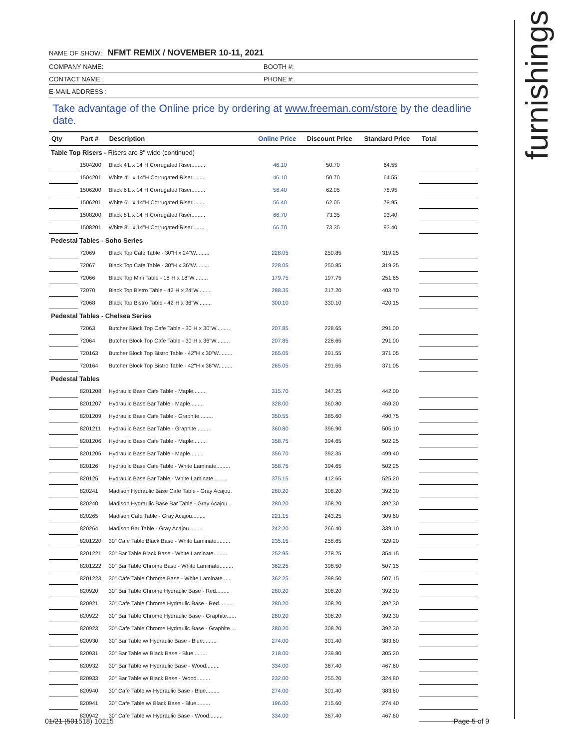NAME OF SHOW: NFMT REMIX / NOVEMBER 10-11, 2021
COMPANY NAME: BOOTH #:
CONTACT NAME : PHONE #:
E-MAIL ADDRESS :
Take advantage of the Online price by ordering at www.freeman.com/store by the deadline date.
| Qty | Part # | Description | Online Price | Discount Price | Standard Price | Total |
| --- | --- | --- | --- | --- | --- | --- |
| Table Top Risers - Risers are 8" wide (continued) | | | | | | |
| | 1504200 | Black 4'L x 14"H Corrugated Riser......... | 46.10 | 50.70 | 64.55 | |
| | 1504201 | White 4'L x 14"H Corrugated Riser......... | 46.10 | 50.70 | 64.55 | |
| | 1506200 | Black 6'L x 14"H Corrugated Riser......... | 56.40 | 62.05 | 78.95 | |
| | 1506201 | White 6'L x 14"H Corrugated Riser......... | 56.40 | 62.05 | 78.95 | |
| | 1508200 | Black 8'L x 14"H Corrugated Riser......... | 66.70 | 73.35 | 93.40 | |
| | 1508201 | White 8'L x 14"H Corrugated Riser......... | 66.70 | 73.35 | 93.40 | |
| Pedestal Tables - Soho Series | | | | | | |
| | 72069 | Black Top Cafe Table - 30"H x 24"W......... | 228.05 | 250.85 | 319.25 | |
| | 72067 | Black Top Cafe Table - 30"H x 36"W......... | 228.05 | 250.85 | 319.25 | |
| | 72066 | Black Top Mini Table - 18"H x 18"W......... | 179.75 | 197.75 | 251.65 | |
| | 72070 | Black Top Bistro Table - 42"H x 24"W......... | 288.35 | 317.20 | 403.70 | |
| | 72068 | Black Top Bistro Table - 42"H x 36"W......... | 300.10 | 330.10 | 420.15 | |
| Pedestal Tables - Chelsea Series | | | | | | |
| | 72063 | Butcher Block Top Cafe Table - 30"H x 30"W......... | 207.85 | 228.65 | 291.00 | |
| | 72064 | Butcher Block Top Cafe Table - 30"H x 36"W......... | 207.85 | 228.65 | 291.00 | |
| | 720163 | Butcher Block Top Bistro Table - 42"H x 30"W......... | 265.05 | 291.55 | 371.05 | |
| | 720164 | Butcher Block Top Bistro Table - 42"H x 36"W......... | 265.05 | 291.55 | 371.05 | |
| Pedestal Tables | | | | | | |
| | 8201208 | Hydraulic Base Cafe Table - Maple......... | 315.70 | 347.25 | 442.00 | |
| | 8201207 | Hydraulic Base Bar Table - Maple......... | 328.00 | 360.80 | 459.20 | |
| | 8201209 | Hydraulic Base Cafe Table - Graphite......... | 350.55 | 385.60 | 490.75 | |
| | 8201211 | Hydraulic Base Bar Table - Graphite......... | 360.80 | 396.90 | 505.10 | |
| | 8201206 | Hydraulic Base Cafe Table - Maple......... | 358.75 | 394.65 | 502.25 | |
| | 8201205 | Hydraulic Base Bar Table - Maple......... | 356.70 | 392.35 | 499.40 | |
| | 820126 | Hydraulic Base Cafe Table - White Laminate......... | 358.75 | 394.65 | 502.25 | |
| | 820125 | Hydraulic Base Bar Table - White Laminate......... | 375.15 | 412.65 | 525.20 | |
| | 820241 | Madison Hydraulic Base Cafe Table - Gray Acajou. | 280.20 | 308.20 | 392.30 | |
| | 820240 | Madison Hydraulic Base Bar Table - Gray Acajou... | 280.20 | 308.20 | 392.30 | |
| | 820265 | Madison Cafe Table - Gray Acajou......... | 221.15 | 243.25 | 309.60 | |
| | 820264 | Madison Bar Table - Gray Acajou......... | 242.20 | 266.40 | 339.10 | |
| | 8201220 | 30" Cafe Table Black Base - White Laminate......... | 235.15 | 258.65 | 329.20 | |
| | 8201221 | 30" Bar Table Black Base - White Laminate......... | 252.95 | 278.25 | 354.15 | |
| | 8201222 | 30" Bar Table Chrome Base - White Laminate......... | 362.25 | 398.50 | 507.15 | |
| | 8201223 | 30" Cafe Table Chrome Base - White Laminate...... | 362.25 | 398.50 | 507.15 | |
| | 820920 | 30" Bar Table Chrome Hydraulic Base - Red......... | 280.20 | 308.20 | 392.30 | |
| | 820921 | 30" Cafe Table Chrome Hydraulic Base - Red......... | 280.20 | 308.20 | 392.30 | |
| | 820922 | 30" Bar Table Chrome Hydraulic Base - Graphite...... | 280.20 | 308.20 | 392.30 | |
| | 820923 | 30" Cafe Table Chrome Hydraulic Base - Graphite.... | 280.20 | 308.20 | 392.30 | |
| | 820930 | 30" Bar Table w/ Hydraulic Base - Blue......... | 274.00 | 301.40 | 383.60 | |
| | 820931 | 30" Bar Table w/ Black Base - Blue......... | 218.00 | 239.80 | 305.20 | |
| | 820932 | 30" Bar Table w/ Hydraulic Base - Wood......... | 334.00 | 367.40 | 467.60 | |
| | 820933 | 30" Bar Table w/ Black Base - Wood......... | 232.00 | 255.20 | 324.80 | |
| | 820940 | 30" Cafe Table w/ Hydraulic Base - Blue......... | 274.00 | 301.40 | 383.60 | |
| | 820941 | 30" Cafe Table w/ Black Base - Blue......... | 196.00 | 215.60 | 274.40 | |
| | 820942 | 30" Cafe Table w/ Hydraulic Base - Wood......... | 334.00 | 367.40 | 467.60 | |
furnishings
01/21 (501518) 10215 Page 5 of 9